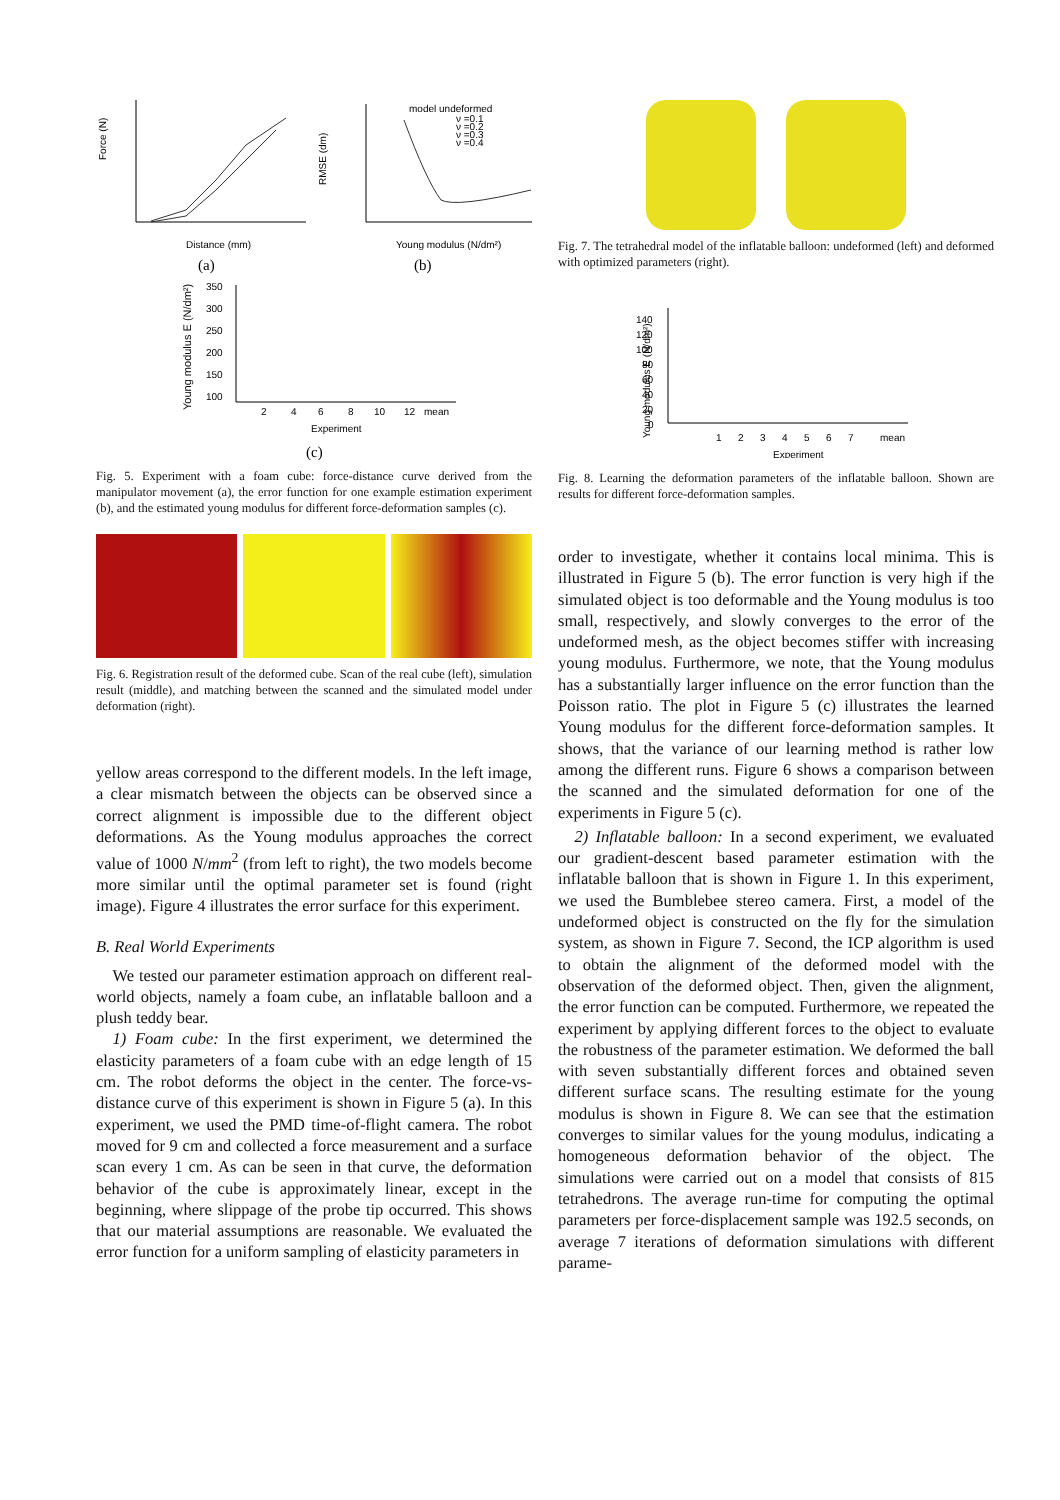Force (N)
Distance (mm)
RMSE (dm)
Young modulus (N/dm²)
model undeformed
ν =0.1
ν =0.2
ν =0.3
ν =0.4
(a)
(b)
Young modulus E (N/dm²)
350
300
250
200
150
100
2
4
6
8
10
12
mean
Experiment
(c)
Fig. 5. Experiment with a foam cube: force-distance curve derived from the manipulator movement (a), the error function for one example estimation experiment (b), and the estimated young modulus for different force-deformation samples (c).
Fig. 6. Registration result of the deformed cube. Scan of the real cube (left), simulation result (middle), and matching between the scanned and the simulated model under deformation (right).
yellow areas correspond to the different models. In the left image, a clear mismatch between the objects can be observed since a correct alignment is impossible due to the different object deformations. As the Young modulus approaches the correct value of 1000 N/mm<sup>2</sup> (from left to right), the two models become more similar until the optimal parameter set is found (right image). Figure 4 illustrates the error surface for this experiment.
B. Real World Experiments
We tested our parameter estimation approach on different real-world objects, namely a foam cube, an inflatable balloon and a plush teddy bear.
1) Foam cube: In the first experiment, we determined the elasticity parameters of a foam cube with an edge length of 15 cm. The robot deforms the object in the center. The force-vs-distance curve of this experiment is shown in Figure 5 (a). In this experiment, we used the PMD time-of-flight camera. The robot moved for 9 cm and collected a force measurement and a surface scan every 1 cm. As can be seen in that curve, the deformation behavior of the cube is approximately linear, except in the beginning, where slippage of the probe tip occurred. This shows that our material assumptions are reasonable. We evaluated the error function for a uniform sampling of elasticity parameters in
Fig. 7. The tetrahedral model of the inflatable balloon: undeformed (left) and deformed with optimized parameters (right).
Young modulus E (N/dm²)
140
120
100
80
60
40
20
0
1
2
3
4
5
6
7
mean
Experiment
Fig. 8. Learning the deformation parameters of the inflatable balloon. Shown are results for different force-deformation samples.
order to investigate, whether it contains local minima. This is illustrated in Figure 5 (b). The error function is very high if the simulated object is too deformable and the Young modulus is too small, respectively, and slowly converges to the error of the undeformed mesh, as the object becomes stiffer with increasing young modulus. Furthermore, we note, that the Young modulus has a substantially larger influence on the error function than the Poisson ratio. The plot in Figure 5 (c) illustrates the learned Young modulus for the different force-deformation samples. It shows, that the variance of our learning method is rather low among the different runs. Figure 6 shows a comparison between the scanned and the simulated deformation for one of the experiments in Figure 5 (c).
2) Inflatable balloon: In a second experiment, we evaluated our gradient-descent based parameter estimation with the inflatable balloon that is shown in Figure 1. In this experiment, we used the Bumblebee stereo camera. First, a model of the undeformed object is constructed on the fly for the simulation system, as shown in Figure 7. Second, the ICP algorithm is used to obtain the alignment of the deformed model with the observation of the deformed object. Then, given the alignment, the error function can be computed. Furthermore, we repeated the experiment by applying different forces to the object to evaluate the robustness of the parameter estimation. We deformed the ball with seven substantially different forces and obtained seven different surface scans. The resulting estimate for the young modulus is shown in Figure 8. We can see that the estimation converges to similar values for the young modulus, indicating a homogeneous deformation behavior of the object. The simulations were carried out on a model that consists of 815 tetrahedrons. The average run-time for computing the optimal parameters per force-displacement sample was 192.5 seconds, on average 7 iterations of deformation simulations with different parame-